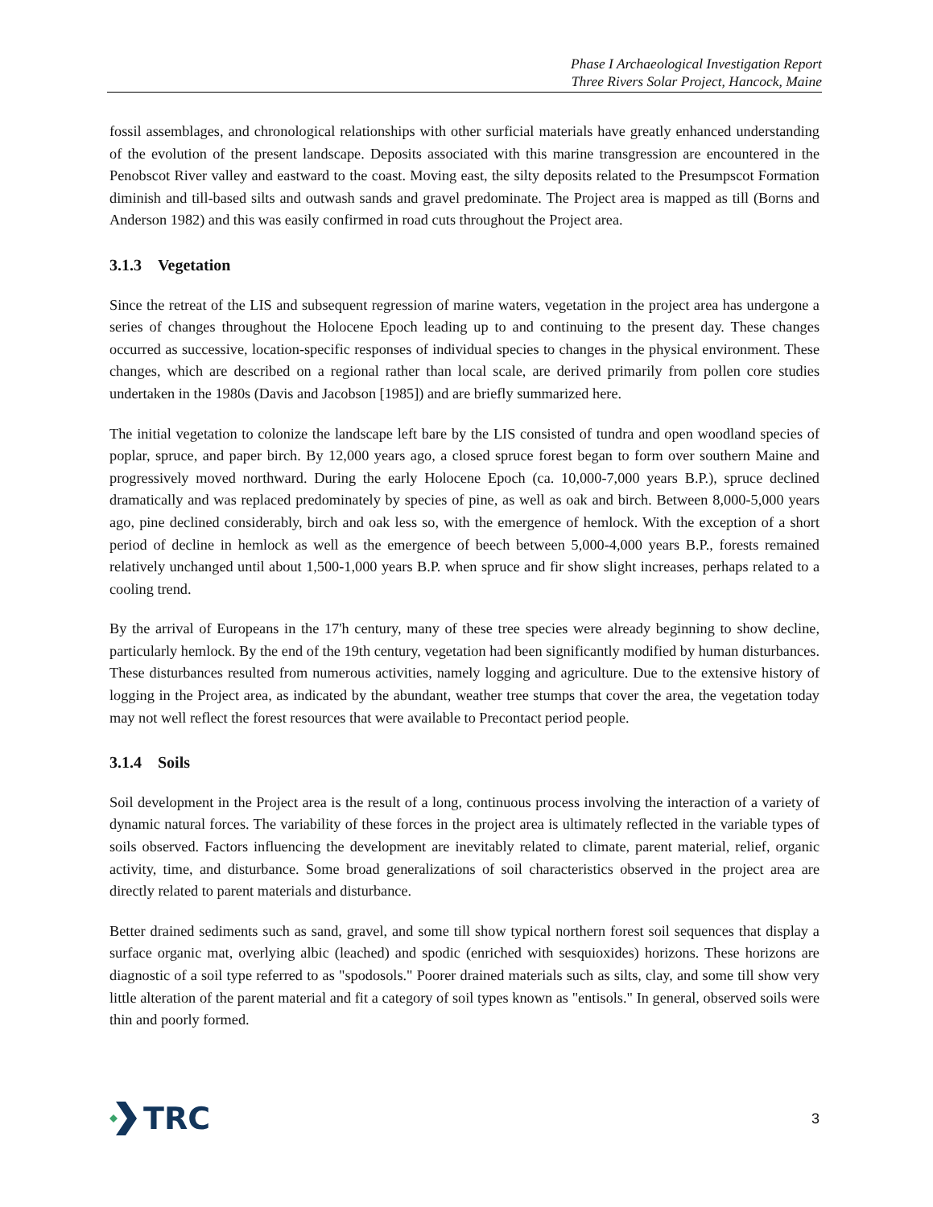Phase I Archaeological Investigation Report
Three Rivers Solar Project, Hancock, Maine
fossil assemblages, and chronological relationships with other surficial materials have greatly enhanced understanding of the evolution of the present landscape. Deposits associated with this marine transgression are encountered in the Penobscot River valley and eastward to the coast. Moving east, the silty deposits related to the Presumpscot Formation diminish and till-based silts and outwash sands and gravel predominate. The Project area is mapped as till (Borns and Anderson 1982) and this was easily confirmed in road cuts throughout the Project area.
3.1.3 Vegetation
Since the retreat of the LIS and subsequent regression of marine waters, vegetation in the project area has undergone a series of changes throughout the Holocene Epoch leading up to and continuing to the present day. These changes occurred as successive, location-specific responses of individual species to changes in the physical environment. These changes, which are described on a regional rather than local scale, are derived primarily from pollen core studies undertaken in the 1980s (Davis and Jacobson [1985]) and are briefly summarized here.
The initial vegetation to colonize the landscape left bare by the LIS consisted of tundra and open woodland species of poplar, spruce, and paper birch. By 12,000 years ago, a closed spruce forest began to form over southern Maine and progressively moved northward. During the early Holocene Epoch (ca. 10,000-7,000 years B.P.), spruce declined dramatically and was replaced predominately by species of pine, as well as oak and birch. Between 8,000-5,000 years ago, pine declined considerably, birch and oak less so, with the emergence of hemlock. With the exception of a short period of decline in hemlock as well as the emergence of beech between 5,000-4,000 years B.P., forests remained relatively unchanged until about 1,500-1,000 years B.P. when spruce and fir show slight increases, perhaps related to a cooling trend.
By the arrival of Europeans in the 17'h century, many of these tree species were already beginning to show decline, particularly hemlock. By the end of the 19th century, vegetation had been significantly modified by human disturbances. These disturbances resulted from numerous activities, namely logging and agriculture. Due to the extensive history of logging in the Project area, as indicated by the abundant, weather tree stumps that cover the area, the vegetation today may not well reflect the forest resources that were available to Precontact period people.
3.1.4 Soils
Soil development in the Project area is the result of a long, continuous process involving the interaction of a variety of dynamic natural forces. The variability of these forces in the project area is ultimately reflected in the variable types of soils observed. Factors influencing the development are inevitably related to climate, parent material, relief, organic activity, time, and disturbance. Some broad generalizations of soil characteristics observed in the project area are directly related to parent materials and disturbance.
Better drained sediments such as sand, gravel, and some till show typical northern forest soil sequences that display a surface organic mat, overlying albic (leached) and spodic (enriched with sesquioxides) horizons. These horizons are diagnostic of a soil type referred to as "spodosols." Poorer drained materials such as silts, clay, and some till show very little alteration of the parent material and fit a category of soil types known as "entisols." In general, observed soils were thin and poorly formed.
TRC
3